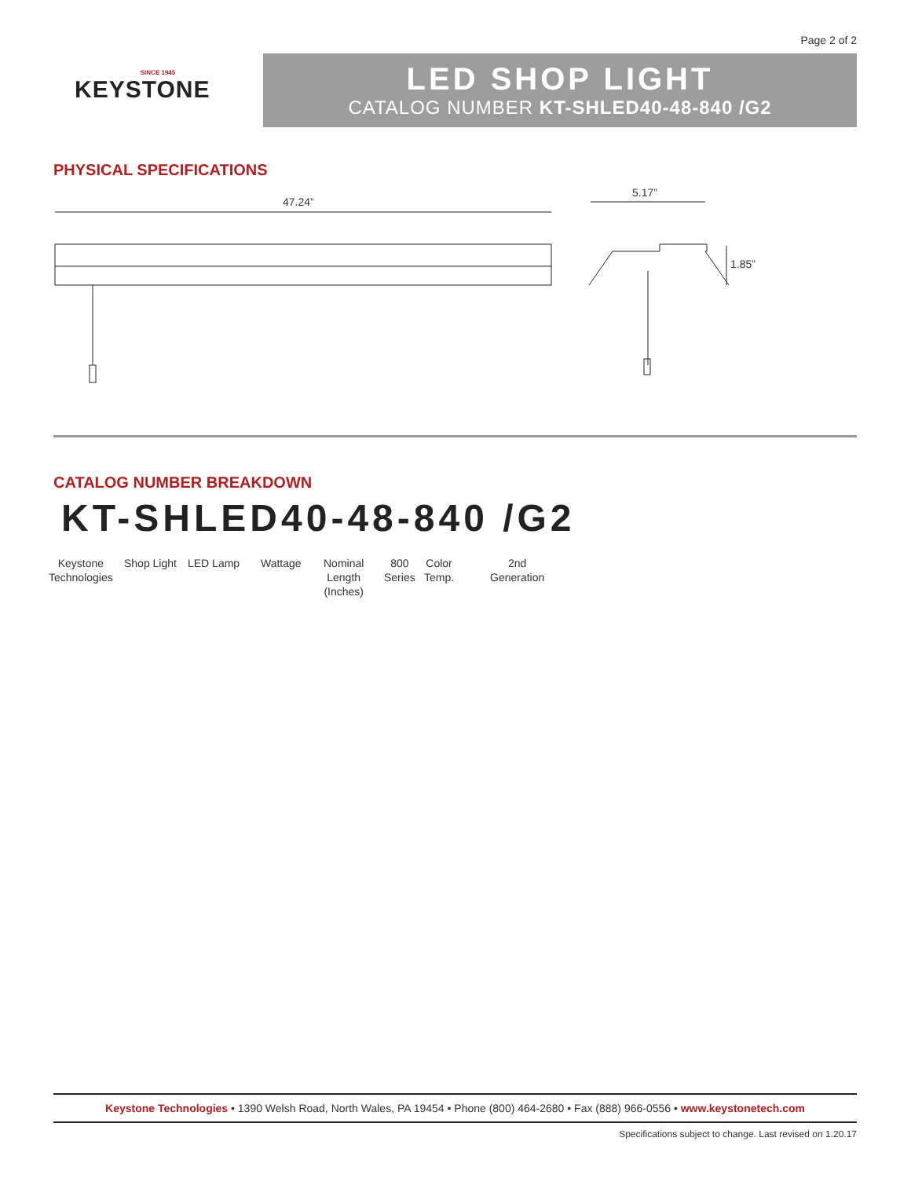Page 2 of 2
SINCE 1945
KEYSTONE
LED SHOP LIGHT
CATALOG NUMBER KT-SHLED40-48-840 /G2
PHYSICAL SPECIFICATIONS
47.24”
5.17”
1.85”
CATALOG NUMBER BREAKDOWN
KT-SHLED40-48-840 /G2
Keystone
Technologies
Shop Light LED Lamp Wattage
Nominal
Length
(Inches)
800
Series
Color
Temp.
2nd
Generation
Keystone Technologies • 1390 Welsh Road, North Wales, PA 19454 • Phone (800) 464-2680 • Fax (888) 966-0556 • www.keystonetech.com
Specifications subject to change. Last revised on 1.20.17